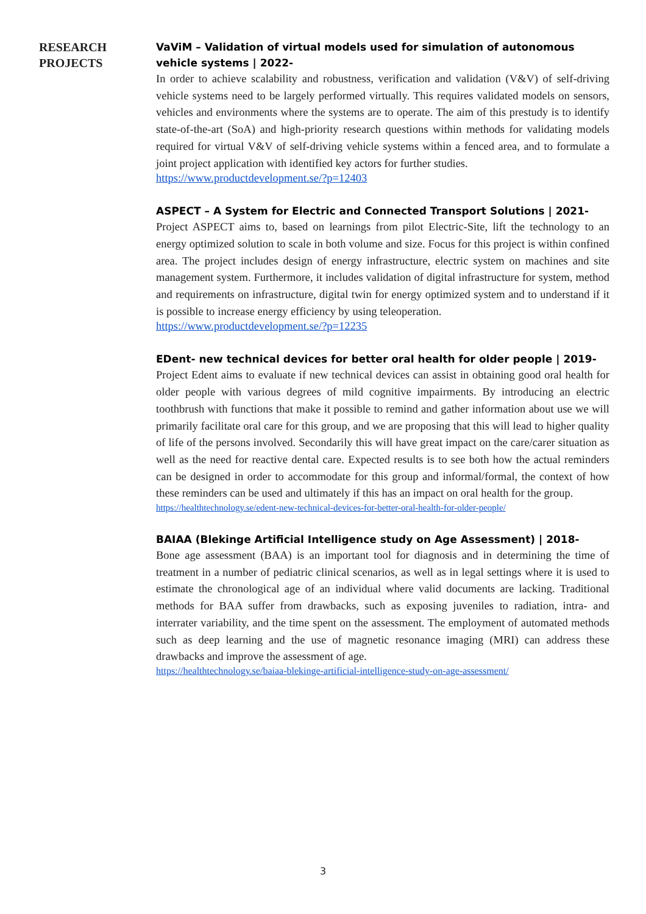RESEARCH
PROJECTS
VaViM – Validation of virtual models used for simulation of autonomous vehicle systems | 2022-
In order to achieve scalability and robustness, verification and validation (V&V) of self-driving vehicle systems need to be largely performed virtually. This requires validated models on sensors, vehicles and environments where the systems are to operate. The aim of this prestudy is to identify state-of-the-art (SoA) and high-priority research questions within methods for validating models required for virtual V&V of self-driving vehicle systems within a fenced area, and to formulate a joint project application with identified key actors for further studies.
https://www.productdevelopment.se/?p=12403
ASPECT – A System for Electric and Connected Transport Solutions | 2021-
Project ASPECT aims to, based on learnings from pilot Electric-Site, lift the technology to an energy optimized solution to scale in both volume and size. Focus for this project is within confined area. The project includes design of energy infrastructure, electric system on machines and site management system. Furthermore, it includes validation of digital infrastructure for system, method and requirements on infrastructure, digital twin for energy optimized system and to understand if it is possible to increase energy efficiency by using teleoperation.
https://www.productdevelopment.se/?p=12235
EDent- new technical devices for better oral health for older people | 2019-
Project Edent aims to evaluate if new technical devices can assist in obtaining good oral health for older people with various degrees of mild cognitive impairments. By introducing an electric toothbrush with functions that make it possible to remind and gather information about use we will primarily facilitate oral care for this group, and we are proposing that this will lead to higher quality of life of the persons involved. Secondarily this will have great impact on the care/carer situation as well as the need for reactive dental care. Expected results is to see both how the actual reminders can be designed in order to accommodate for this group and informal/formal, the context of how these reminders can be used and ultimately if this has an impact on oral health for the group.
https://healthtechnology.se/edent-new-technical-devices-for-better-oral-health-for-older-people/
BAIAA (Blekinge Artificial Intelligence study on Age Assessment) | 2018-
Bone age assessment (BAA) is an important tool for diagnosis and in determining the time of treatment in a number of pediatric clinical scenarios, as well as in legal settings where it is used to estimate the chronological age of an individual where valid documents are lacking. Traditional methods for BAA suffer from drawbacks, such as exposing juveniles to radiation, intra- and interrater variability, and the time spent on the assessment. The employment of automated methods such as deep learning and the use of magnetic resonance imaging (MRI) can address these drawbacks and improve the assessment of age.
https://healthtechnology.se/baiaa-blekinge-artificial-intelligence-study-on-age-assessment/
3